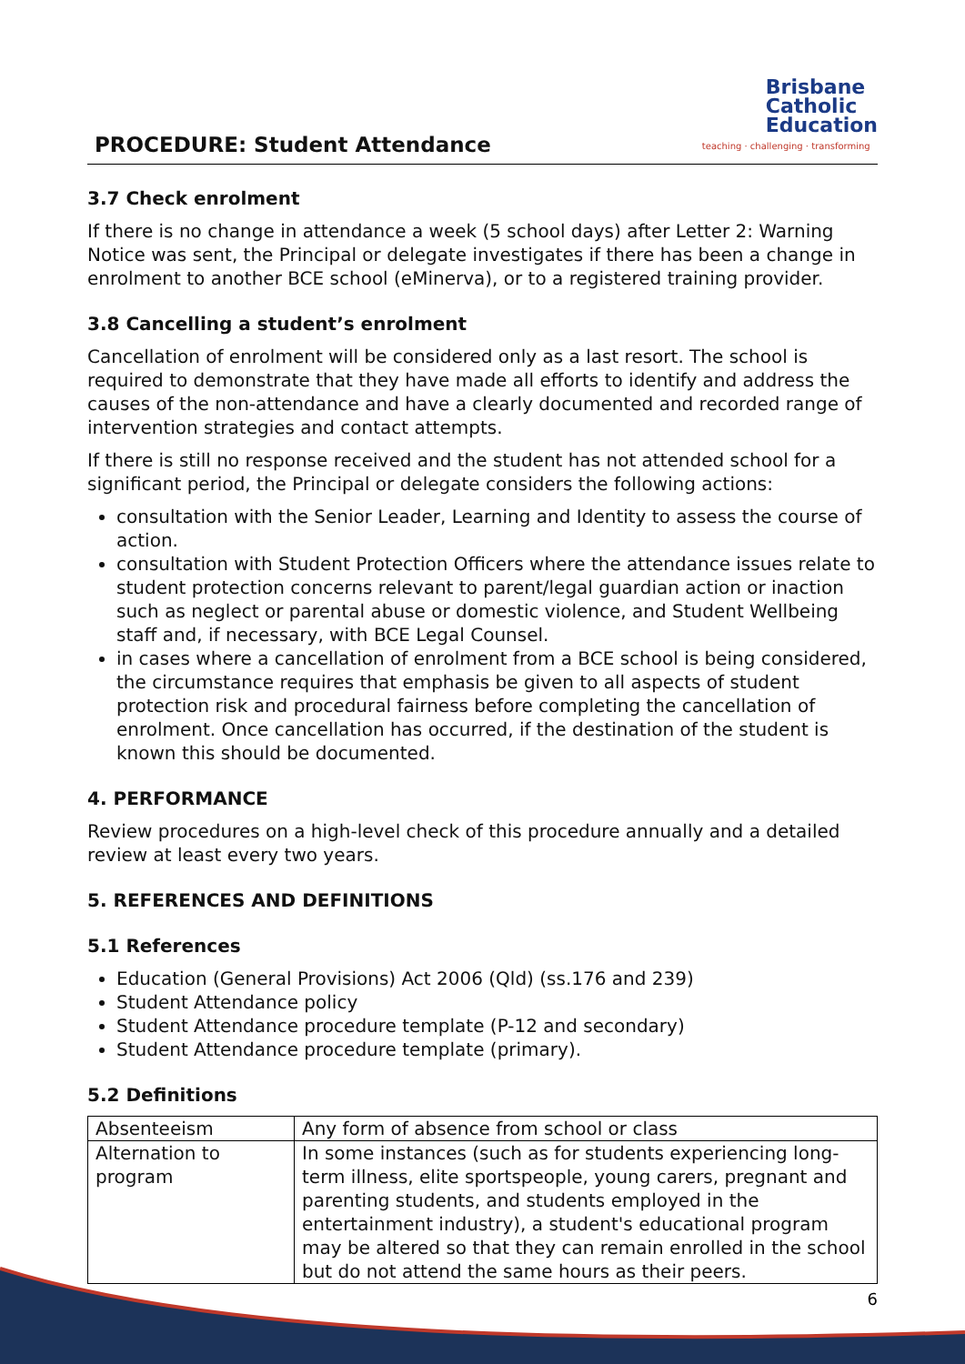PROCEDURE: Student Attendance
Brisbane
Catholic
Education
teaching · challenging · transforming
3.7 Check enrolment
If there is no change in attendance a week (5 school days) after Letter 2: Warning Notice was sent, the Principal or delegate investigates if there has been a change in enrolment to another BCE school (eMinerva), or to a registered training provider.
3.8 Cancelling a student’s enrolment
Cancellation of enrolment will be considered only as a last resort. The school is required to demonstrate that they have made all efforts to identify and address the causes of the non-attendance and have a clearly documented and recorded range of intervention strategies and contact attempts.
If there is still no response received and the student has not attended school for a significant period, the Principal or delegate considers the following actions:
consultation with the Senior Leader, Learning and Identity to assess the course of action.
consultation with Student Protection Officers where the attendance issues relate to student protection concerns relevant to parent/legal guardian action or inaction such as neglect or parental abuse or domestic violence, and Student Wellbeing staff and, if necessary, with BCE Legal Counsel.
in cases where a cancellation of enrolment from a BCE school is being considered, the circumstance requires that emphasis be given to all aspects of student protection risk and procedural fairness before completing the cancellation of enrolment. Once cancellation has occurred, if the destination of the student is known this should be documented.
4. PERFORMANCE
Review procedures on a high-level check of this procedure annually and a detailed review at least every two years.
5. REFERENCES AND DEFINITIONS
5.1 References
Education (General Provisions) Act 2006 (Qld) (ss.176 and 239)
Student Attendance policy
Student Attendance procedure template (P-12 and secondary)
Student Attendance procedure template (primary).
5.2 Definitions
| Absenteeism | Any form of absence from school or class |
| Alternation to program | In some instances (such as for students experiencing long-term illness, elite sportspeople, young carers, pregnant and parenting students, and students employed in the entertainment industry), a student's educational program may be altered so that they can remain enrolled in the school but do not attend the same hours as their peers. |
6